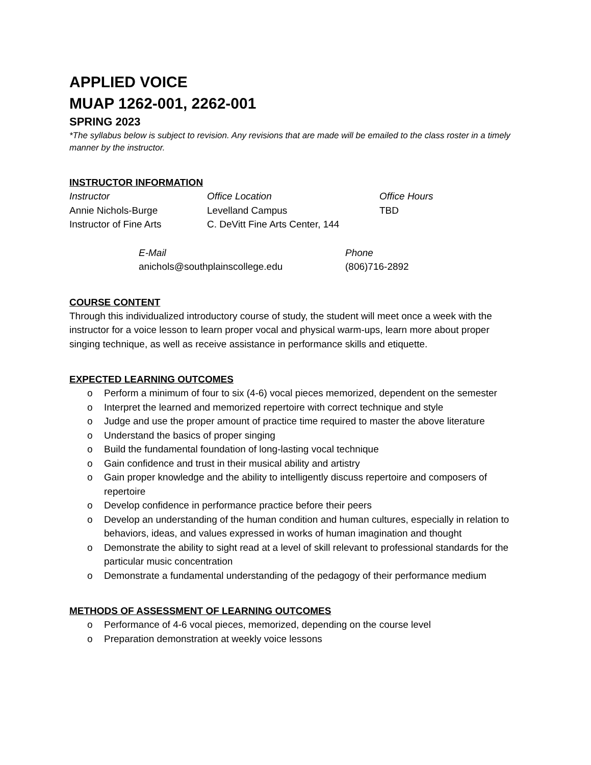APPLIED VOICE
MUAP 1262-001, 2262-001
SPRING 2023
*The syllabus below is subject to revision. Any revisions that are made will be emailed to the class roster in a timely manner by the instructor.
INSTRUCTOR INFORMATION
| Instructor | Office Location | Office Hours |
| Annie Nichols-Burge | Levelland Campus | TBD |
| Instructor of Fine Arts | C. DeVitt Fine Arts Center, 144 | |
| E-Mail | Phone |
| anichols@southplainscollege.edu | (806)716-2892 |
COURSE CONTENT
Through this individualized introductory course of study, the student will meet once a week with the instructor for a voice lesson to learn proper vocal and physical warm-ups, learn more about proper singing technique, as well as receive assistance in performance skills and etiquette.
EXPECTED LEARNING OUTCOMES
o Perform a minimum of four to six (4-6) vocal pieces memorized, dependent on the semester
o Interpret the learned and memorized repertoire with correct technique and style
o Judge and use the proper amount of practice time required to master the above literature
o Understand the basics of proper singing
o Build the fundamental foundation of long-lasting vocal technique
o Gain confidence and trust in their musical ability and artistry
o Gain proper knowledge and the ability to intelligently discuss repertoire and composers of repertoire
o Develop confidence in performance practice before their peers
o Develop an understanding of the human condition and human cultures, especially in relation to behaviors, ideas, and values expressed in works of human imagination and thought
o Demonstrate the ability to sight read at a level of skill relevant to professional standards for the particular music concentration
o Demonstrate a fundamental understanding of the pedagogy of their performance medium
METHODS OF ASSESSMENT OF LEARNING OUTCOMES
o Performance of 4-6 vocal pieces, memorized, depending on the course level
o Preparation demonstration at weekly voice lessons